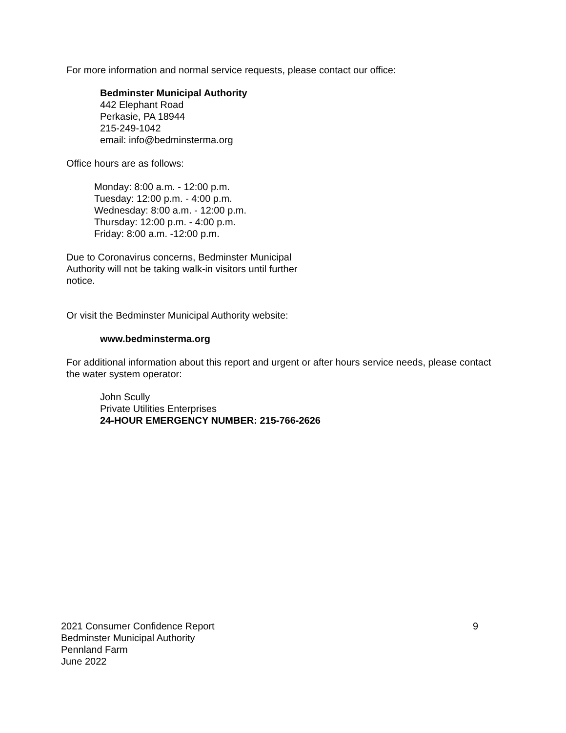For more information and normal service requests, please contact our office:
Bedminster Municipal Authority
442 Elephant Road
Perkasie, PA 18944
215-249-1042
email: info@bedminsterma.org
Office hours are as follows:
Monday: 8:00 a.m. - 12:00 p.m.
Tuesday: 12:00 p.m. - 4:00 p.m.
Wednesday: 8:00 a.m. - 12:00 p.m.
Thursday: 12:00 p.m. - 4:00 p.m.
Friday: 8:00 a.m. -12:00 p.m.
Due to Coronavirus concerns, Bedminster Municipal Authority will not be taking walk-in visitors until further notice.
Or visit the Bedminster Municipal Authority website:
www.bedminsterma.org
For additional information about this report and urgent or after hours service needs, please contact the water system operator:
John Scully
Private Utilities Enterprises
24-HOUR EMERGENCY NUMBER: 215-766-2626
2021 Consumer Confidence Report 9
Bedminster Municipal Authority
Pennland Farm
June 2022